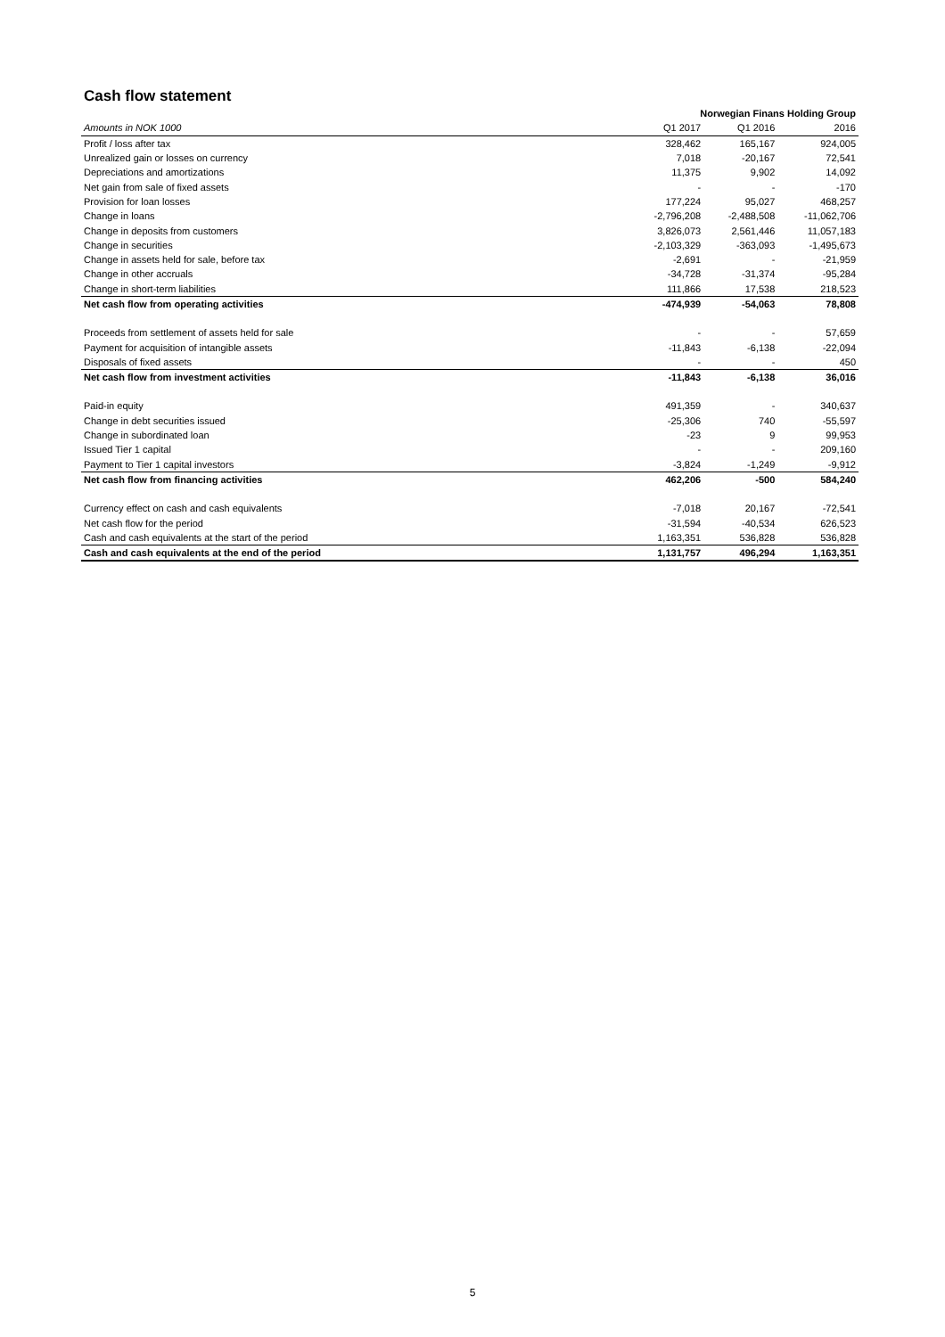Cash flow statement
| | Norwegian Finans Holding Group | | |
| Amounts in NOK 1000 | Q1 2017 | Q1 2016 | 2016 |
| Profit / loss after tax | 328,462 | 165,167 | 924,005 |
| Unrealized gain or losses on currency | 7,018 | -20,167 | 72,541 |
| Depreciations and amortizations | 11,375 | 9,902 | 14,092 |
| Net gain from sale of fixed assets | - | - | -170 |
| Provision for loan losses | 177,224 | 95,027 | 468,257 |
| Change in loans | -2,796,208 | -2,488,508 | -11,062,706 |
| Change in deposits from customers | 3,826,073 | 2,561,446 | 11,057,183 |
| Change in securities | -2,103,329 | -363,093 | -1,495,673 |
| Change in assets held for sale, before tax | -2,691 | - | -21,959 |
| Change in other accruals | -34,728 | -31,374 | -95,284 |
| Change in short-term liabilities | 111,866 | 17,538 | 218,523 |
| Net cash flow from operating activities | -474,939 | -54,063 | 78,808 |
| Proceeds from settlement of assets held for sale | - | - | 57,659 |
| Payment for acquisition of intangible assets | -11,843 | -6,138 | -22,094 |
| Disposals of fixed assets | - | - | 450 |
| Net cash flow from investment activities | -11,843 | -6,138 | 36,016 |
| Paid-in equity | 491,359 | - | 340,637 |
| Change in debt securities issued | -25,306 | 740 | -55,597 |
| Change in subordinated loan | -23 | 9 | 99,953 |
| Issued Tier 1 capital | - | - | 209,160 |
| Payment to Tier 1 capital investors | -3,824 | -1,249 | -9,912 |
| Net cash flow from financing activities | 462,206 | -500 | 584,240 |
| Currency effect on cash and cash equivalents | -7,018 | 20,167 | -72,541 |
| Net cash flow for the period | -31,594 | -40,534 | 626,523 |
| Cash and cash equivalents at the start of the period | 1,163,351 | 536,828 | 536,828 |
| Cash and cash equivalents at the end of the period | 1,131,757 | 496,294 | 1,163,351 |
5